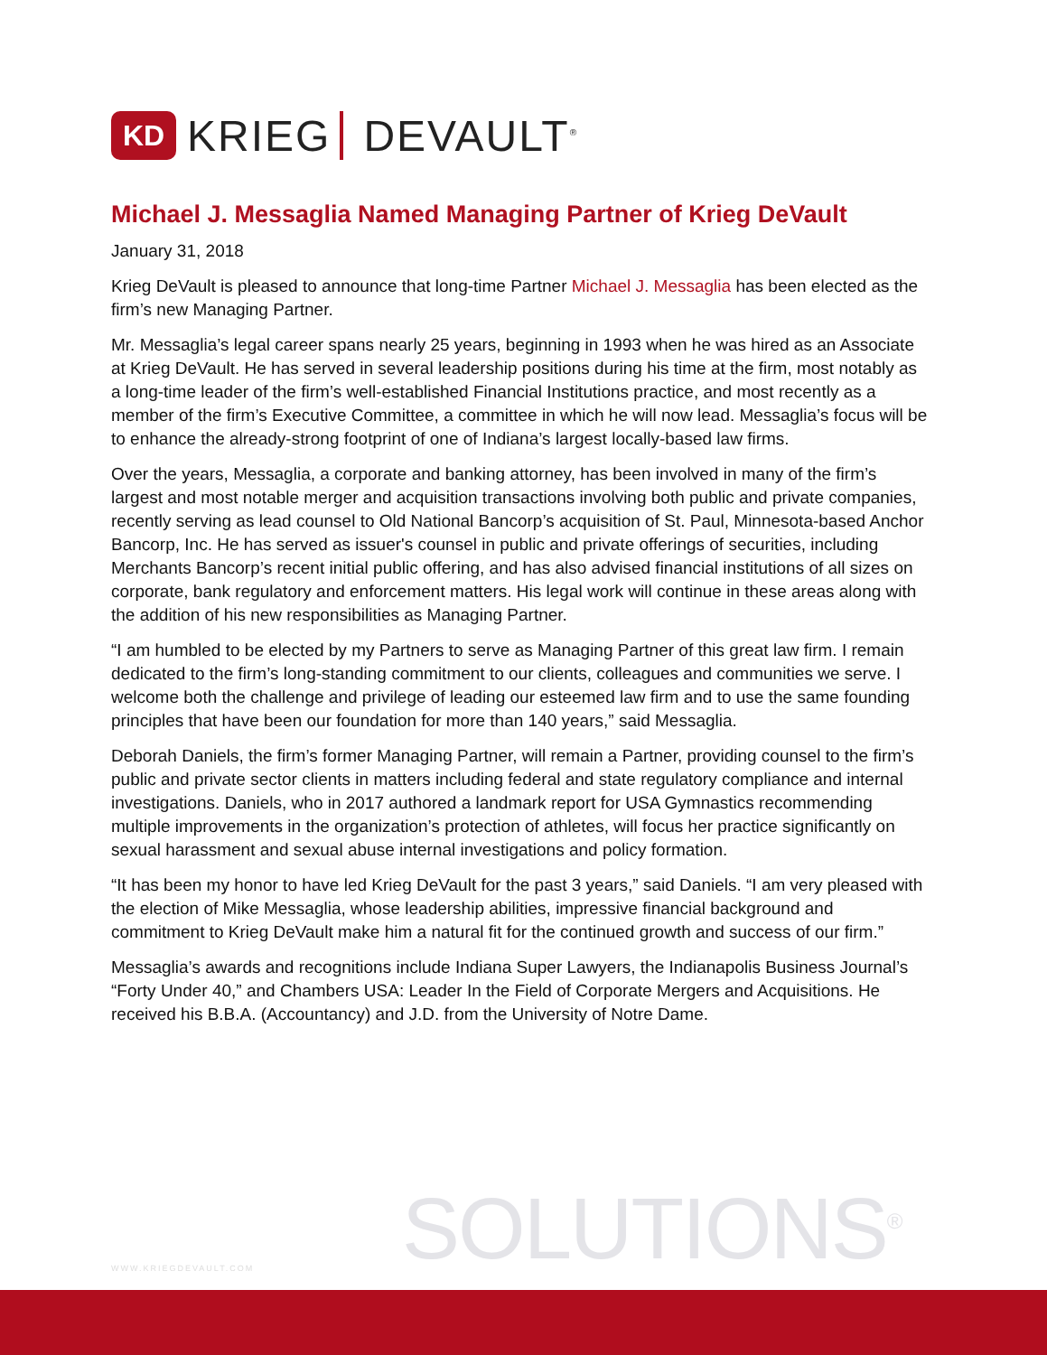KD
KRIEG DEVAULT<sup>®</sup>
Michael J. Messaglia Named Managing Partner of Krieg DeVault
January 31, 2018
Krieg DeVault is pleased to announce that long-time Partner Michael J. Messaglia has been elected as the firm’s new Managing Partner.
Mr. Messaglia’s legal career spans nearly 25 years, beginning in 1993 when he was hired as an Associate at Krieg DeVault. He has served in several leadership positions during his time at the firm, most notably as a long-time leader of the firm’s well-established Financial Institutions practice, and most recently as a member of the firm’s Executive Committee, a committee in which he will now lead. Messaglia’s focus will be to enhance the already-strong footprint of one of Indiana’s largest locally-based law firms.
Over the years, Messaglia, a corporate and banking attorney, has been involved in many of the firm’s largest and most notable merger and acquisition transactions involving both public and private companies, recently serving as lead counsel to Old National Bancorp’s acquisition of St. Paul, Minnesota-based Anchor Bancorp, Inc. He has served as issuer's counsel in public and private offerings of securities, including Merchants Bancorp’s recent initial public offering, and has also advised financial institutions of all sizes on corporate, bank regulatory and enforcement matters. His legal work will continue in these areas along with the addition of his new responsibilities as Managing Partner.
“I am humbled to be elected by my Partners to serve as Managing Partner of this great law firm. I remain dedicated to the firm’s long-standing commitment to our clients, colleagues and communities we serve. I welcome both the challenge and privilege of leading our esteemed law firm and to use the same founding principles that have been our foundation for more than 140 years,” said Messaglia.
Deborah Daniels, the firm’s former Managing Partner, will remain a Partner, providing counsel to the firm’s public and private sector clients in matters including federal and state regulatory compliance and internal investigations. Daniels, who in 2017 authored a landmark report for USA Gymnastics recommending multiple improvements in the organization’s protection of athletes, will focus her practice significantly on sexual harassment and sexual abuse internal investigations and policy formation.
“It has been my honor to have led Krieg DeVault for the past 3 years,” said Daniels. “I am very pleased with the election of Mike Messaglia, whose leadership abilities, impressive financial background and commitment to Krieg DeVault make him a natural fit for the continued growth and success of our firm.”
Messaglia’s awards and recognitions include Indiana Super Lawyers, the Indianapolis Business Journal’s “Forty Under 40,” and Chambers USA: Leader In the Field of Corporate Mergers and Acquisitions. He received his B.B.A. (Accountancy) and J.D. from the University of Notre Dame.
WWW.KRIEGDEVAULT.COM
SOLUTIONS<sup>®</sup>